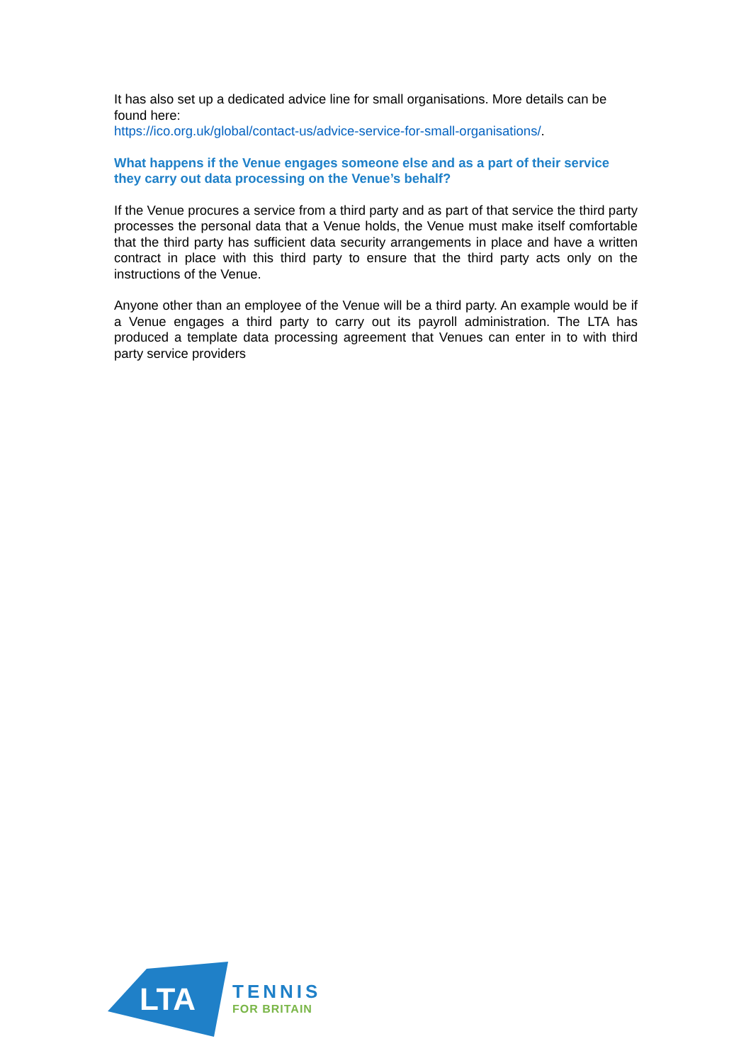It has also set up a dedicated advice line for small organisations. More details can be found here:
https://ico.org.uk/global/contact-us/advice-service-for-small-organisations/.
What happens if the Venue engages someone else and as a part of their service they carry out data processing on the Venue’s behalf?
If the Venue procures a service from a third party and as part of that service the third party processes the personal data that a Venue holds, the Venue must make itself comfortable that the third party has sufficient data security arrangements in place and have a written contract in place with this third party to ensure that the third party acts only on the instructions of the Venue.
Anyone other than an employee of the Venue will be a third party. An example would be if a Venue engages a third party to carry out its payroll administration. The LTA has produced a template data processing agreement that Venues can enter in to with third party service providers
LTA
TENNIS
FOR BRITAIN